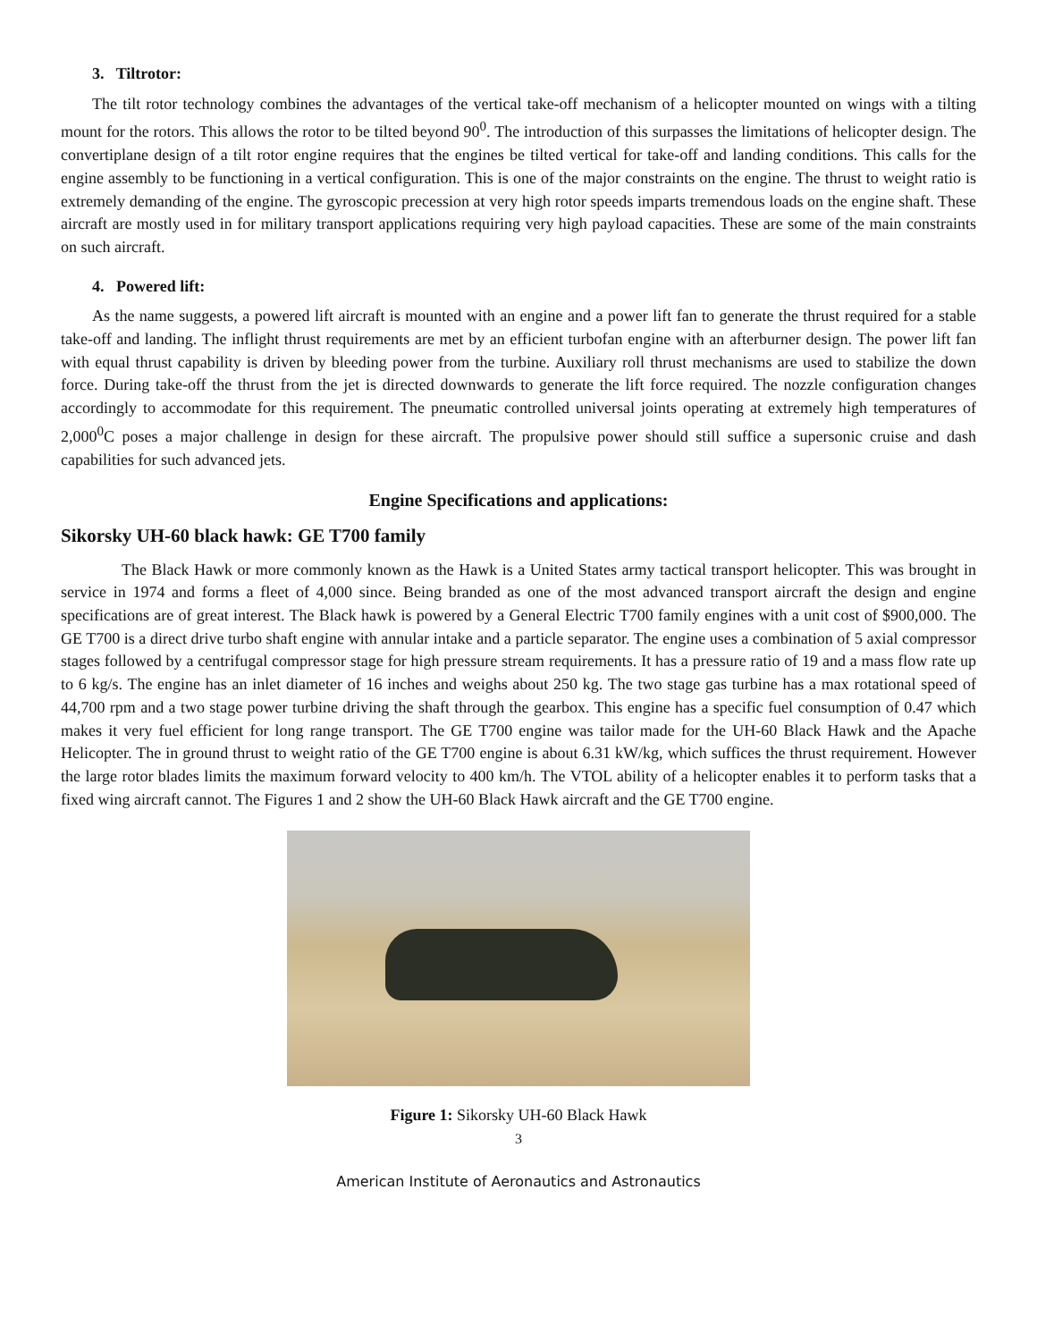3. Tiltrotor:
The tilt rotor technology combines the advantages of the vertical take-off mechanism of a helicopter mounted on wings with a tilting mount for the rotors. This allows the rotor to be tilted beyond 90<sup>0</sup>. The introduction of this surpasses the limitations of helicopter design. The convertiplane design of a tilt rotor engine requires that the engines be tilted vertical for take-off and landing conditions. This calls for the engine assembly to be functioning in a vertical configuration. This is one of the major constraints on the engine. The thrust to weight ratio is extremely demanding of the engine. The gyroscopic precession at very high rotor speeds imparts tremendous loads on the engine shaft. These aircraft are mostly used in for military transport applications requiring very high payload capacities. These are some of the main constraints on such aircraft.
4. Powered lift:
As the name suggests, a powered lift aircraft is mounted with an engine and a power lift fan to generate the thrust required for a stable take-off and landing. The inflight thrust requirements are met by an efficient turbofan engine with an afterburner design. The power lift fan with equal thrust capability is driven by bleeding power from the turbine. Auxiliary roll thrust mechanisms are used to stabilize the down force. During take-off the thrust from the jet is directed downwards to generate the lift force required. The nozzle configuration changes accordingly to accommodate for this requirement. The pneumatic controlled universal joints operating at extremely high temperatures of 2,000<sup>0</sup>C poses a major challenge in design for these aircraft. The propulsive power should still suffice a supersonic cruise and dash capabilities for such advanced jets.
Engine Specifications and applications:
Sikorsky UH-60 black hawk: GE T700 family
The Black Hawk or more commonly known as the Hawk is a United States army tactical transport helicopter. This was brought in service in 1974 and forms a fleet of 4,000 since. Being branded as one of the most advanced transport aircraft the design and engine specifications are of great interest. The Black hawk is powered by a General Electric T700 family engines with a unit cost of $900,000. The GE T700 is a direct drive turbo shaft engine with annular intake and a particle separator. The engine uses a combination of 5 axial compressor stages followed by a centrifugal compressor stage for high pressure stream requirements. It has a pressure ratio of 19 and a mass flow rate up to 6 kg/s. The engine has an inlet diameter of 16 inches and weighs about 250 kg. The two stage gas turbine has a max rotational speed of 44,700 rpm and a two stage power turbine driving the shaft through the gearbox. This engine has a specific fuel consumption of 0.47 which makes it very fuel efficient for long range transport. The GE T700 engine was tailor made for the UH-60 Black Hawk and the Apache Helicopter. The in ground thrust to weight ratio of the GE T700 engine is about 6.31 kW/kg, which suffices the thrust requirement. However the large rotor blades limits the maximum forward velocity to 400 km/h. The VTOL ability of a helicopter enables it to perform tasks that a fixed wing aircraft cannot. The Figures 1 and 2 show the UH-60 Black Hawk aircraft and the GE T700 engine.
Figure 1: Sikorsky UH-60 Black Hawk
3
American Institute of Aeronautics and Astronautics